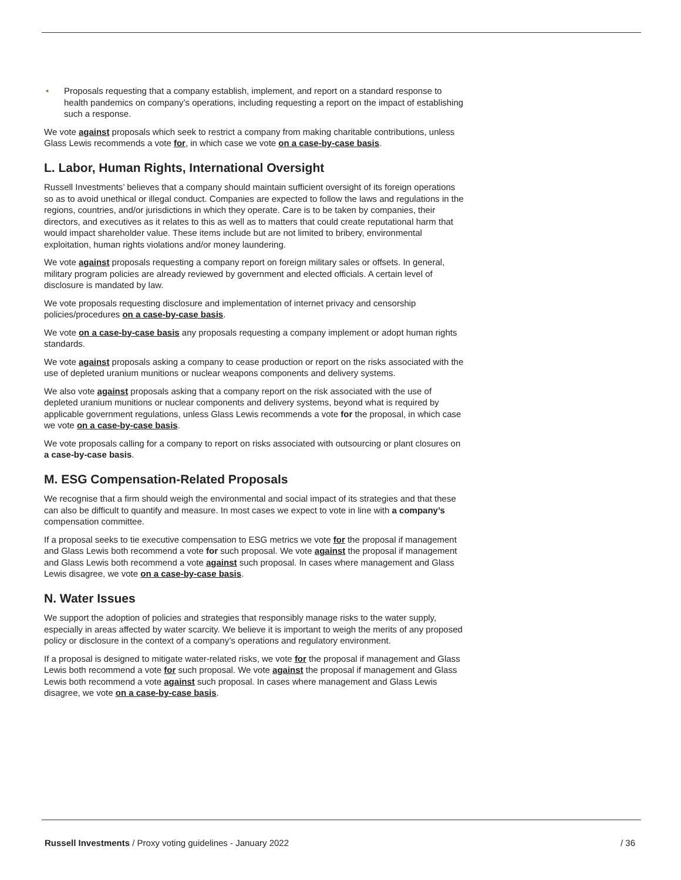• Proposals requesting that a company establish, implement, and report on a standard response to health pandemics on company’s operations, including requesting a report on the impact of establishing such a response.
We vote against proposals which seek to restrict a company from making charitable contributions, unless Glass Lewis recommends a vote for, in which case we vote on a case-by-case basis.
L. Labor, Human Rights, International Oversight
Russell Investments’ believes that a company should maintain sufficient oversight of its foreign operations so as to avoid unethical or illegal conduct. Companies are expected to follow the laws and regulations in the regions, countries, and/or jurisdictions in which they operate. Care is to be taken by companies, their directors, and executives as it relates to this as well as to matters that could create reputational harm that would impact shareholder value. These items include but are not limited to bribery, environmental exploitation, human rights violations and/or money laundering.
We vote against proposals requesting a company report on foreign military sales or offsets. In general, military program policies are already reviewed by government and elected officials. A certain level of disclosure is mandated by law.
We vote proposals requesting disclosure and implementation of internet privacy and censorship policies/procedures on a case-by-case basis.
We vote on a case-by-case basis any proposals requesting a company implement or adopt human rights standards.
We vote against proposals asking a company to cease production or report on the risks associated with the use of depleted uranium munitions or nuclear weapons components and delivery systems.
We also vote against proposals asking that a company report on the risk associated with the use of depleted uranium munitions or nuclear components and delivery systems, beyond what is required by applicable government regulations, unless Glass Lewis recommends a vote for the proposal, in which case we vote on a case-by-case basis.
We vote proposals calling for a company to report on risks associated with outsourcing or plant closures on a case-by-case basis.
M. ESG Compensation-Related Proposals
We recognise that a firm should weigh the environmental and social impact of its strategies and that these can also be difficult to quantify and measure. In most cases we expect to vote in line with a company’s compensation committee.
If a proposal seeks to tie executive compensation to ESG metrics we vote for the proposal if management and Glass Lewis both recommend a vote for such proposal. We vote against the proposal if management and Glass Lewis both recommend a vote against such proposal. In cases where management and Glass Lewis disagree, we vote on a case-by-case basis.
N. Water Issues
We support the adoption of policies and strategies that responsibly manage risks to the water supply, especially in areas affected by water scarcity. We believe it is important to weigh the merits of any proposed policy or disclosure in the context of a company’s operations and regulatory environment.
If a proposal is designed to mitigate water-related risks, we vote for the proposal if management and Glass Lewis both recommend a vote for such proposal. We vote against the proposal if management and Glass Lewis both recommend a vote against such proposal. In cases where management and Glass Lewis disagree, we vote on a case-by-case basis.
Russell Investments / Proxy voting guidelines - January 2022 / 36